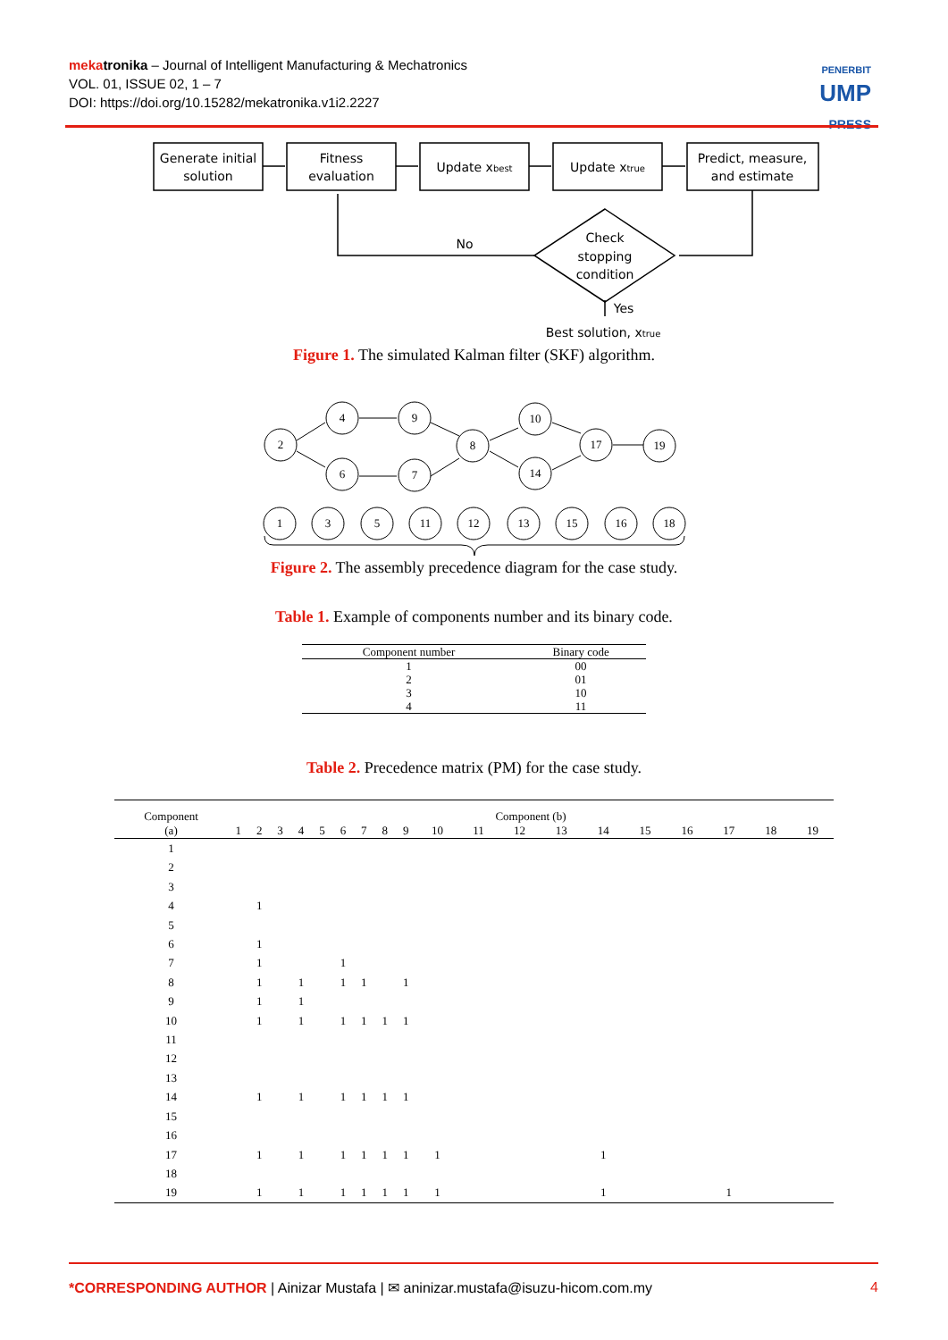meka tronika – Journal of Intelligent Manufacturing & Mechatronics
VOL. 01, ISSUE 02, 1 – 7
DOI: https://doi.org/10.15282/mekatronika.v1i2.2227
PENERBIT
UMP
PRESS
Generate initial
solution
Fitness
evaluation
Update xbest
Update xtrue
Predict, measure,
and estimate
No
Check
stopping
condition
Yes
Best solution, xtrue
Figure 1. The simulated Kalman filter (SKF) algorithm.
2
4
6
9
7
8
10
14
17
19
1
3
5
11
12
13
15
16
18
Figure 2. The assembly precedence diagram for the case study.
Table 1. Example of components number and its binary code.
| Component number | Binary code |
| --- | --- |
| 1 | 00 |
| 2 | 01 |
| 3 | 10 |
| 4 | 11 |
Table 2. Precedence matrix (PM) for the case study.
| Component (a) | Component (b) | | | | | | | | | | | | | | | | | | |
| --- | --- | --- | --- | --- | --- | --- | --- | --- | --- | --- | --- | --- | --- | --- | --- | --- | --- | --- | --- |
| | 1 | 2 | 3 | 4 | 5 | 6 | 7 | 8 | 9 | 10 | 11 | 12 | 13 | 14 | 15 | 16 | 17 | 18 | 19 |
| 1 | | | | | | | | | | | | | | | | | | | |
| 2 | | | | | | | | | | | | | | | | | | | |
| 3 | | | | | | | | | | | | | | | | | | | |
| 4 | | 1 | | | | | | | | | | | | | | | | | |
| 5 | | | | | | | | | | | | | | | | | | | |
| 6 | | 1 | | | | | | | | | | | | | | | | | |
| 7 | | 1 | | | | 1 | | | | | | | | | | | | | |
| 8 | | 1 | | 1 | | 1 | 1 | | 1 | | | | | | | | | | |
| 9 | | 1 | | 1 | | | | | | | | | | | | | | | |
| 10 | | 1 | | 1 | | 1 | 1 | 1 | 1 | | | | | | | | | | |
| 11 | | | | | | | | | | | | | | | | | | | |
| 12 | | | | | | | | | | | | | | | | | | | |
| 13 | | | | | | | | | | | | | | | | | | | |
| 14 | | 1 | | 1 | | 1 | 1 | 1 | 1 | | | | | | | | | | |
| 15 | | | | | | | | | | | | | | | | | | | |
| 16 | | | | | | | | | | | | | | | | | | | |
| 17 | | 1 | | 1 | | 1 | 1 | 1 | 1 | 1 | | | | 1 | | | | | |
| 18 | | | | | | | | | | | | | | | | | | | |
| 19 | | 1 | | 1 | | 1 | 1 | 1 | 1 | 1 | | | | 1 | | | 1 | | |
*CORRESPONDING AUTHOR | Ainizar Mustafa | ✉ aninizar.mustafa@isuzu-hicom.com.my 4